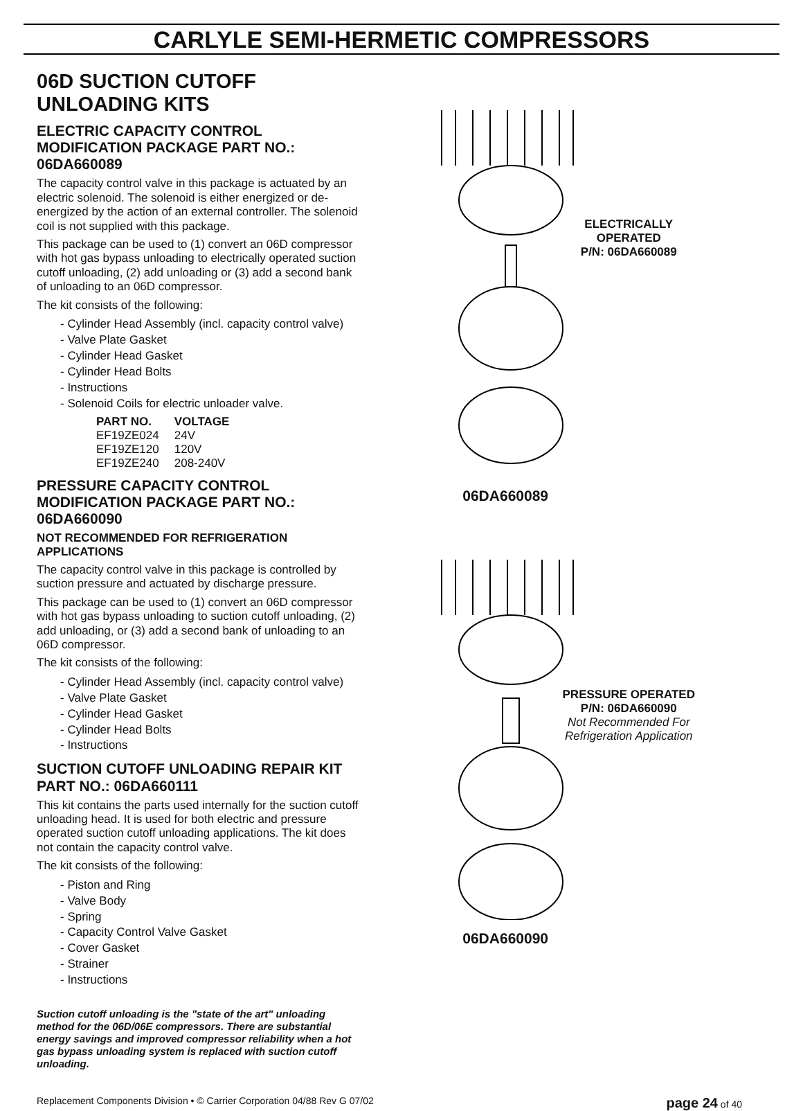CARLYLE SEMI-HERMETIC COMPRESSORS
06D SUCTION CUTOFF UNLOADING KITS
ELECTRIC CAPACITY CONTROL MODIFICATION PACKAGE PART NO.: 06DA660089
The capacity control valve in this package is actuated by an electric solenoid. The solenoid is either energized or de-energized by the action of an external controller. The solenoid coil is not supplied with this package.
This package can be used to (1) convert an 06D compressor with hot gas bypass unloading to electrically operated suction cutoff unloading, (2) add unloading or (3) add a second bank of unloading to an 06D compressor.
The kit consists of the following:
- Cylinder Head Assembly (incl. capacity control valve)
- Valve Plate Gasket
- Cylinder Head Gasket
- Cylinder Head Bolts
- Instructions
- Solenoid Coils for electric unloader valve.
| PART NO. | VOLTAGE |
| --- | --- |
| EF19ZE024 | 24V |
| EF19ZE120 | 120V |
| EF19ZE240 | 208-240V |
PRESSURE CAPACITY CONTROL MODIFICATION PACKAGE PART NO.: 06DA660090
NOT RECOMMENDED FOR REFRIGERATION APPLICATIONS
The capacity control valve in this package is controlled by suction pressure and actuated by discharge pressure.
This package can be used to (1) convert an 06D compressor with hot gas bypass unloading to suction cutoff unloading, (2) add unloading, or (3) add a second bank of unloading to an 06D compressor.
The kit consists of the following:
- Cylinder Head Assembly (incl. capacity control valve)
- Valve Plate Gasket
- Cylinder Head Gasket
- Cylinder Head Bolts
- Instructions
SUCTION CUTOFF UNLOADING REPAIR KIT PART NO.: 06DA660111
This kit contains the parts used internally for the suction cutoff unloading head. It is used for both electric and pressure operated suction cutoff unloading applications. The kit does not contain the capacity control valve.
The kit consists of the following:
- Piston and Ring
- Valve Body
- Spring
- Capacity Control Valve Gasket
- Cover Gasket
- Strainer
- Instructions
Suction cutoff unloading is the "state of the art" unloading method for the 06D/06E compressors. There are substantial energy savings and improved compressor reliability when a hot gas bypass unloading system is replaced with suction cutoff unloading.
ELECTRICALLY OPERATED
P/N: 06DA660089
06DA660089
PRESSURE OPERATED
P/N: 06DA660090
Not Recommended For Refrigeration Application
06DA660090
Replacement Components Division • © Carrier Corporation 04/88 Rev G 07/02 page 24 of 40